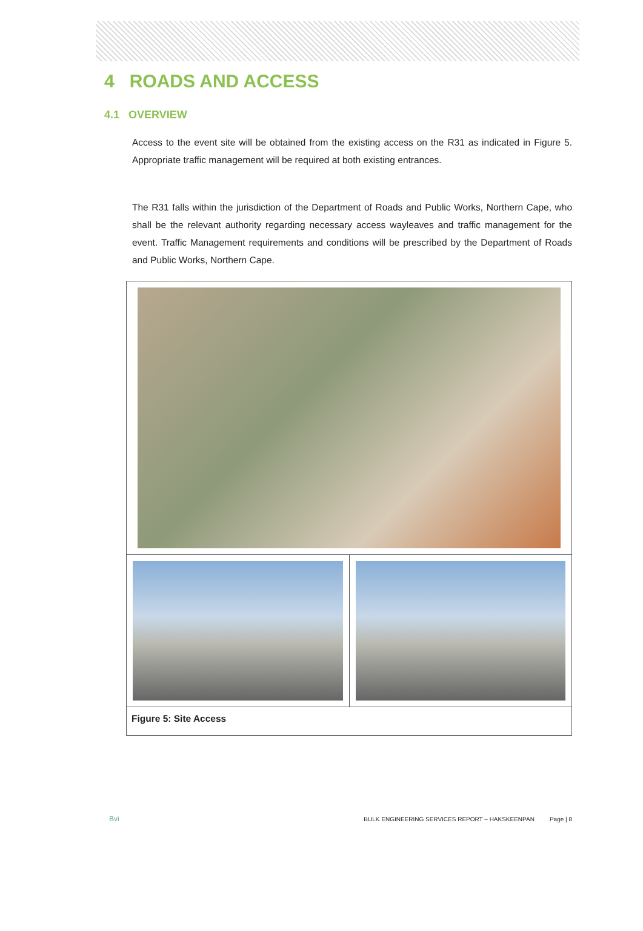4 ROADS AND ACCESS
4.1 OVERVIEW
Access to the event site will be obtained from the existing access on the R31 as indicated in Figure 5. Appropriate traffic management will be required at both existing entrances.
The R31 falls within the jurisdiction of the Department of Roads and Public Works, Northern Cape, who shall be the relevant authority regarding necessary access wayleaves and traffic management for the event. Traffic Management requirements and conditions will be prescribed by the Department of Roads and Public Works, Northern Cape.
Figure 5: Site Access
Bvi BULK ENGINEERING SERVICES REPORT – HAKSKEENPAN Page | 8